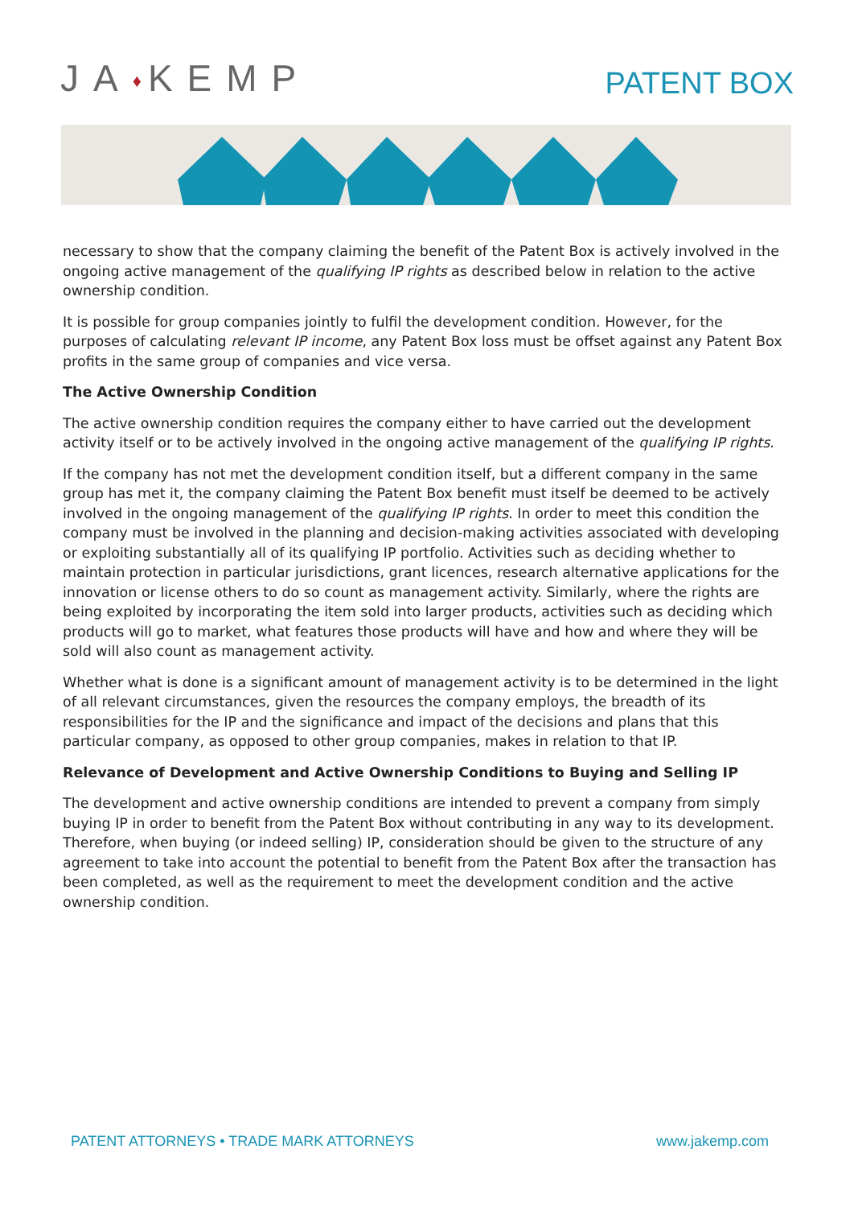JA♦KEMP
PATENT BOX
necessary to show that the company claiming the benefit of the Patent Box is actively involved in the ongoing active management of the qualifying IP rights as described below in relation to the active ownership condition.
It is possible for group companies jointly to fulfil the development condition. However, for the purposes of calculating relevant IP income, any Patent Box loss must be offset against any Patent Box profits in the same group of companies and vice versa.
The Active Ownership Condition
The active ownership condition requires the company either to have carried out the development activity itself or to be actively involved in the ongoing active management of the qualifying IP rights.
If the company has not met the development condition itself, but a different company in the same group has met it, the company claiming the Patent Box benefit must itself be deemed to be actively involved in the ongoing management of the qualifying IP rights. In order to meet this condition the company must be involved in the planning and decision-making activities associated with developing or exploiting substantially all of its qualifying IP portfolio. Activities such as deciding whether to maintain protection in particular jurisdictions, grant licences, research alternative applications for the innovation or license others to do so count as management activity. Similarly, where the rights are being exploited by incorporating the item sold into larger products, activities such as deciding which products will go to market, what features those products will have and how and where they will be sold will also count as management activity.
Whether what is done is a significant amount of management activity is to be determined in the light of all relevant circumstances, given the resources the company employs, the breadth of its responsibilities for the IP and the significance and impact of the decisions and plans that this particular company, as opposed to other group companies, makes in relation to that IP.
Relevance of Development and Active Ownership Conditions to Buying and Selling IP
The development and active ownership conditions are intended to prevent a company from simply buying IP in order to benefit from the Patent Box without contributing in any way to its development. Therefore, when buying (or indeed selling) IP, consideration should be given to the structure of any agreement to take into account the potential to benefit from the Patent Box after the transaction has been completed, as well as the requirement to meet the development condition and the active ownership condition.
PATENT ATTORNEYS • TRADE MARK ATTORNEYS www.jakemp.com